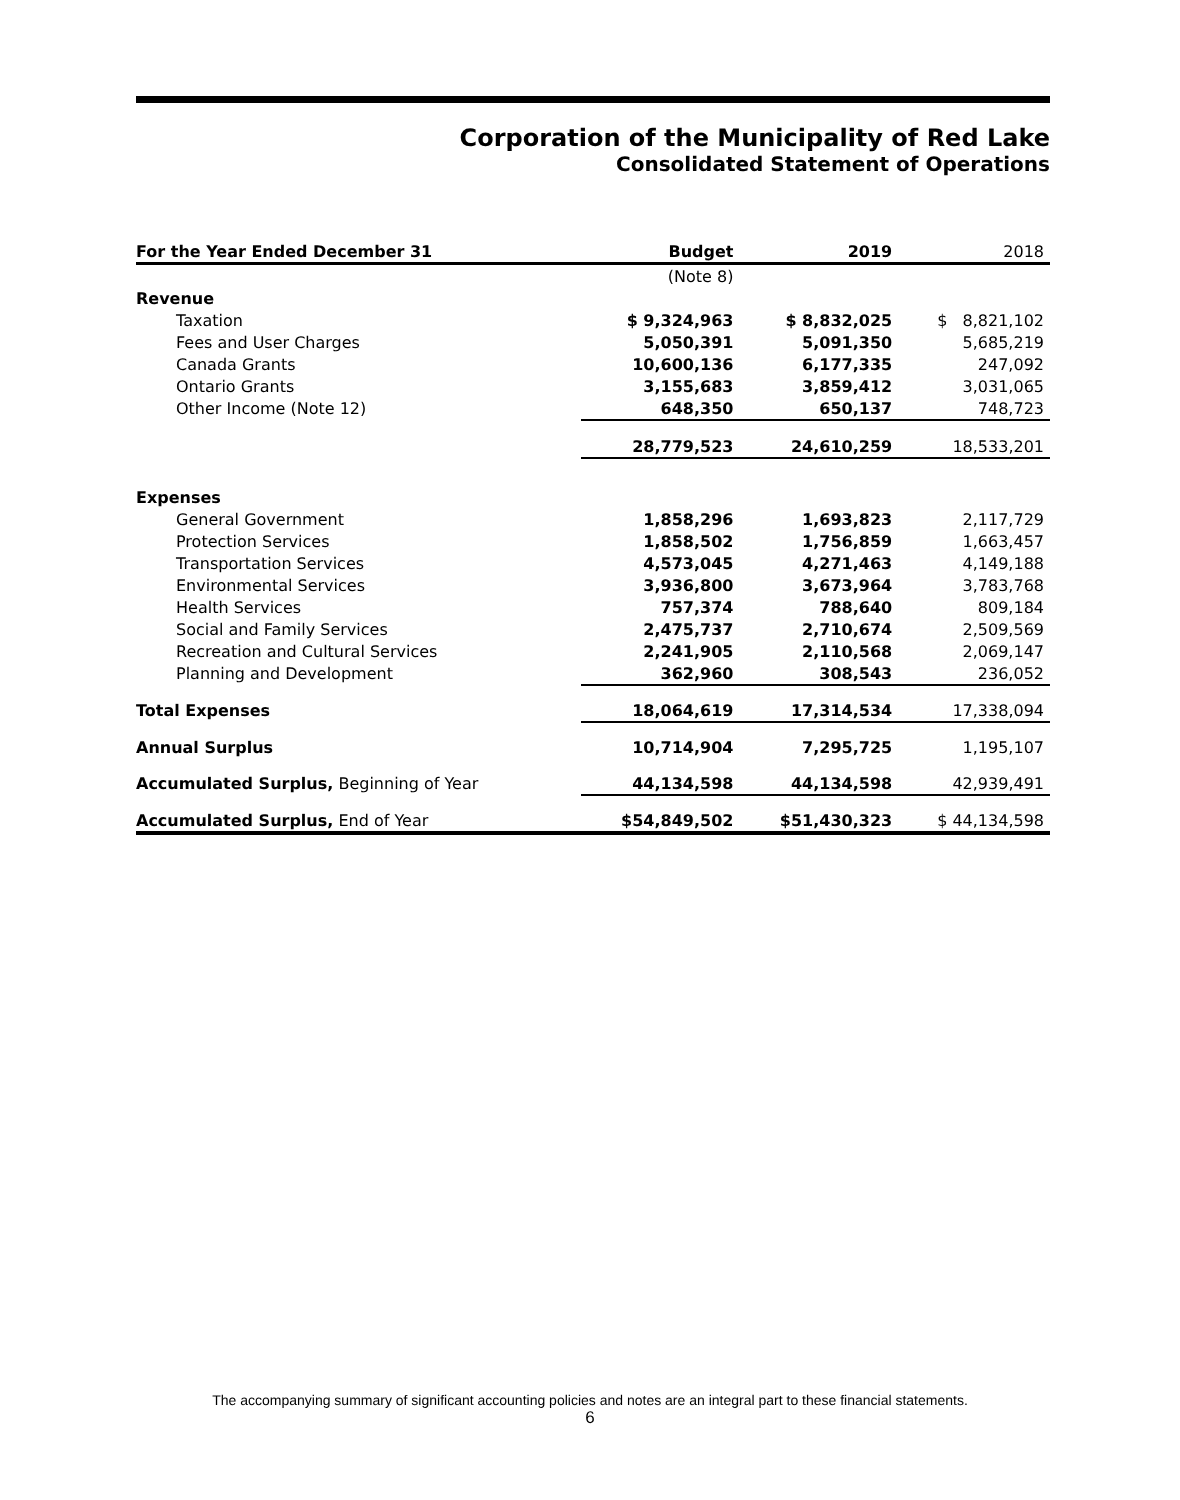Corporation of the Municipality of Red Lake
Consolidated Statement of Operations
| For the Year Ended December 31 | Budget | 2019 | 2018 |
| --- | --- | --- | --- |
| | (Note 8) | | |
| Revenue | | | |
| Taxation | $ 9,324,963 | $ 8,832,025 | $ 8,821,102 |
| Fees and User Charges | 5,050,391 | 5,091,350 | 5,685,219 |
| Canada Grants | 10,600,136 | 6,177,335 | 247,092 |
| Ontario Grants | 3,155,683 | 3,859,412 | 3,031,065 |
| Other Income (Note 12) | 648,350 | 650,137 | 748,723 |
| | 28,779,523 | 24,610,259 | 18,533,201 |
| Expenses | | | |
| General Government | 1,858,296 | 1,693,823 | 2,117,729 |
| Protection Services | 1,858,502 | 1,756,859 | 1,663,457 |
| Transportation Services | 4,573,045 | 4,271,463 | 4,149,188 |
| Environmental Services | 3,936,800 | 3,673,964 | 3,783,768 |
| Health Services | 757,374 | 788,640 | 809,184 |
| Social and Family Services | 2,475,737 | 2,710,674 | 2,509,569 |
| Recreation and Cultural Services | 2,241,905 | 2,110,568 | 2,069,147 |
| Planning and Development | 362,960 | 308,543 | 236,052 |
| Total Expenses | 18,064,619 | 17,314,534 | 17,338,094 |
| Annual Surplus | 10,714,904 | 7,295,725 | 1,195,107 |
| Accumulated Surplus, Beginning of Year | 44,134,598 | 44,134,598 | 42,939,491 |
| Accumulated Surplus, End of Year | $54,849,502 | $51,430,323 | $ 44,134,598 |
The accompanying summary of significant accounting policies and notes are an integral part to these financial statements.
6